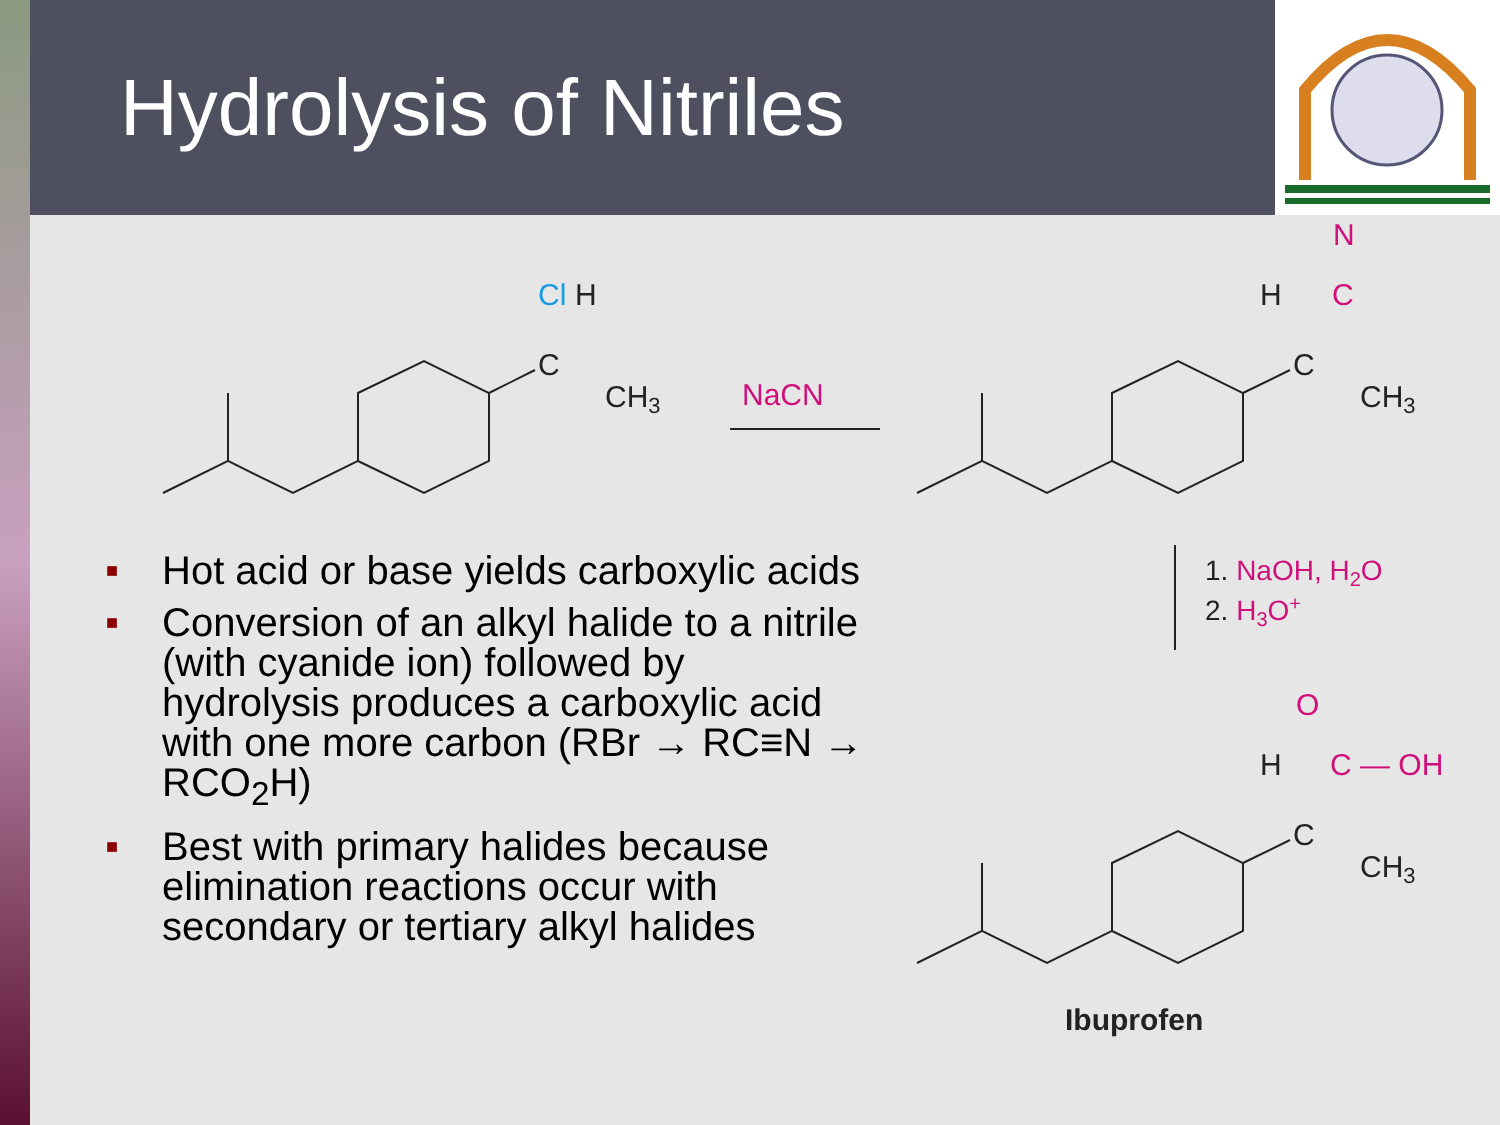Hydrolysis of Nitriles
Cl
H
C
CH3
NaCN
N
C
H
C
CH3
1. NaOH, H2O
2. H3O+
O
H
C — OH
C
CH3
Ibuprofen
■ Hot acid or base yields carboxylic acids
■ Conversion of an alkyl halide to a nitrile (with cyanide ion) followed by hydrolysis produces a carboxylic acid with one more carbon (RBr → RC≡N → RCO<sub>2</sub>H)
■ Best with primary halides because elimination reactions occur with secondary or tertiary alkyl halides